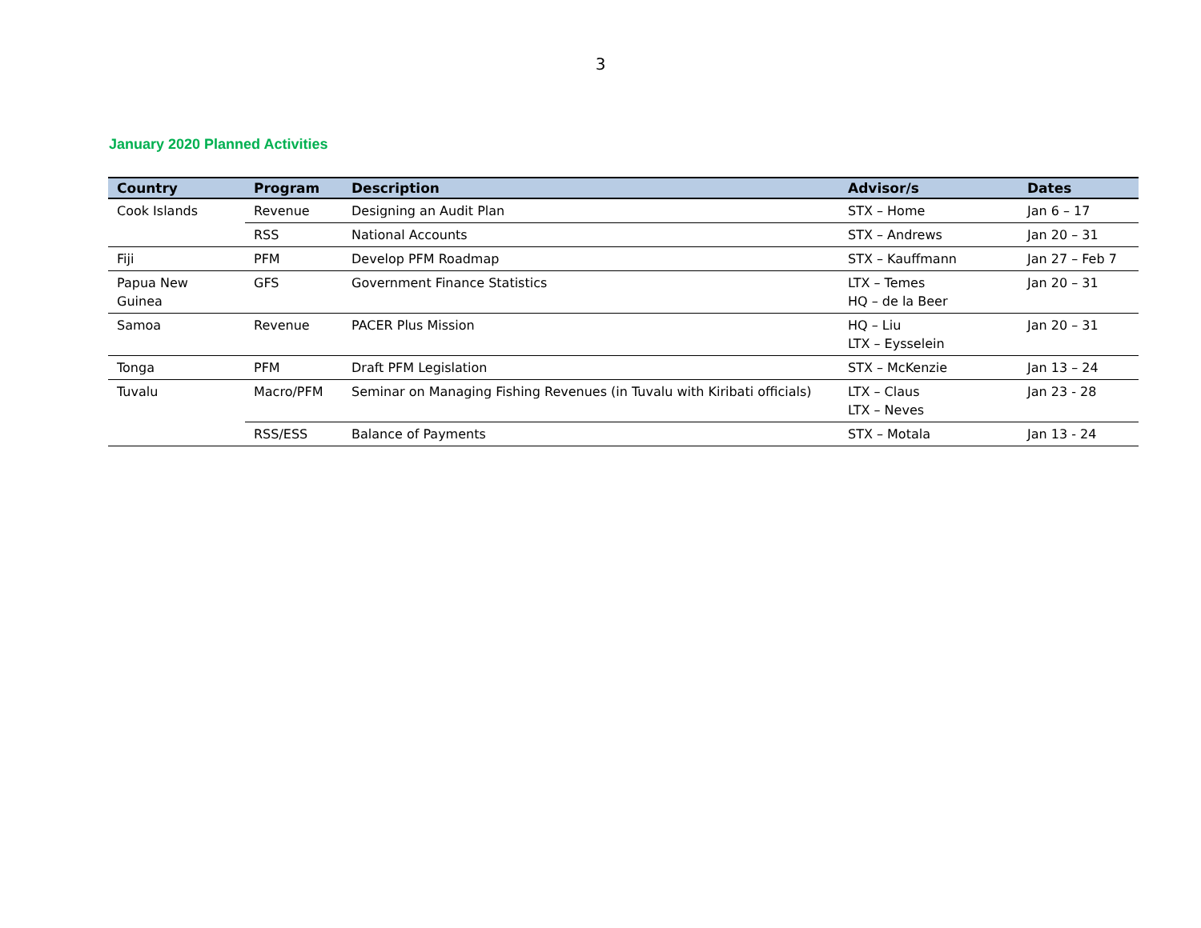3
January 2020 Planned Activities
| Country | Program | Description | Advisor/s | Dates |
| --- | --- | --- | --- | --- |
| Cook Islands | Revenue | Designing an Audit Plan | STX – Home | Jan 6 – 17 |
| | RSS | National Accounts | STX – Andrews | Jan 20 – 31 |
| Fiji | PFM | Develop PFM Roadmap | STX – Kauffmann | Jan 27 – Feb 7 |
| Papua New Guinea | GFS | Government Finance Statistics | LTX – Temes HQ – de la Beer | Jan 20 – 31 |
| Samoa | Revenue | PACER Plus Mission | HQ – Liu LTX – Eysselein | Jan 20 – 31 |
| Tonga | PFM | Draft PFM Legislation | STX – McKenzie | Jan 13 – 24 |
| Tuvalu | Macro/PFM | Seminar on Managing Fishing Revenues (in Tuvalu with Kiribati officials) | LTX – Claus LTX – Neves | Jan 23 - 28 |
| | RSS/ESS | Balance of Payments | STX – Motala | Jan 13 - 24 |